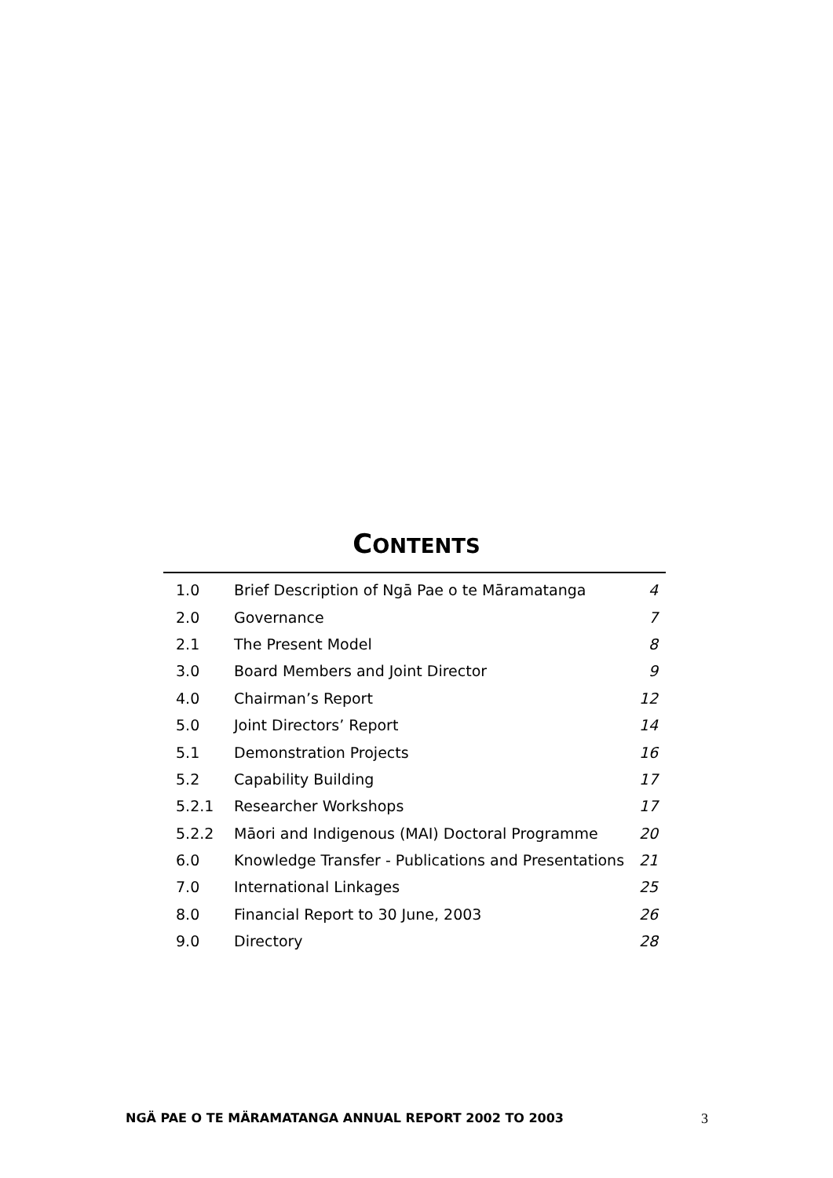CONTENTS
| 1.0 | Brief Description of Ngā Pae o te Māramatanga | 4 |
| 2.0 | Governance | 7 |
| 2.1 | The Present Model | 8 |
| 3.0 | Board Members and Joint Director | 9 |
| 4.0 | Chairman’s Report | 12 |
| 5.0 | Joint Directors’ Report | 14 |
| 5.1 | Demonstration Projects | 16 |
| 5.2 | Capability Building | 17 |
| 5.2.1 | Researcher Workshops | 17 |
| 5.2.2 | Māori and Indigenous (MAI) Doctoral Programme | 20 |
| 6.0 | Knowledge Transfer - Publications and Presentations | 21 |
| 7.0 | International Linkages | 25 |
| 8.0 | Financial Report to 30 June, 2003 | 26 |
| 9.0 | Directory | 28 |
NGÄ PAE O TE MÄRAMATANGA ANNUAL REPORT 2002 TO 2003 3